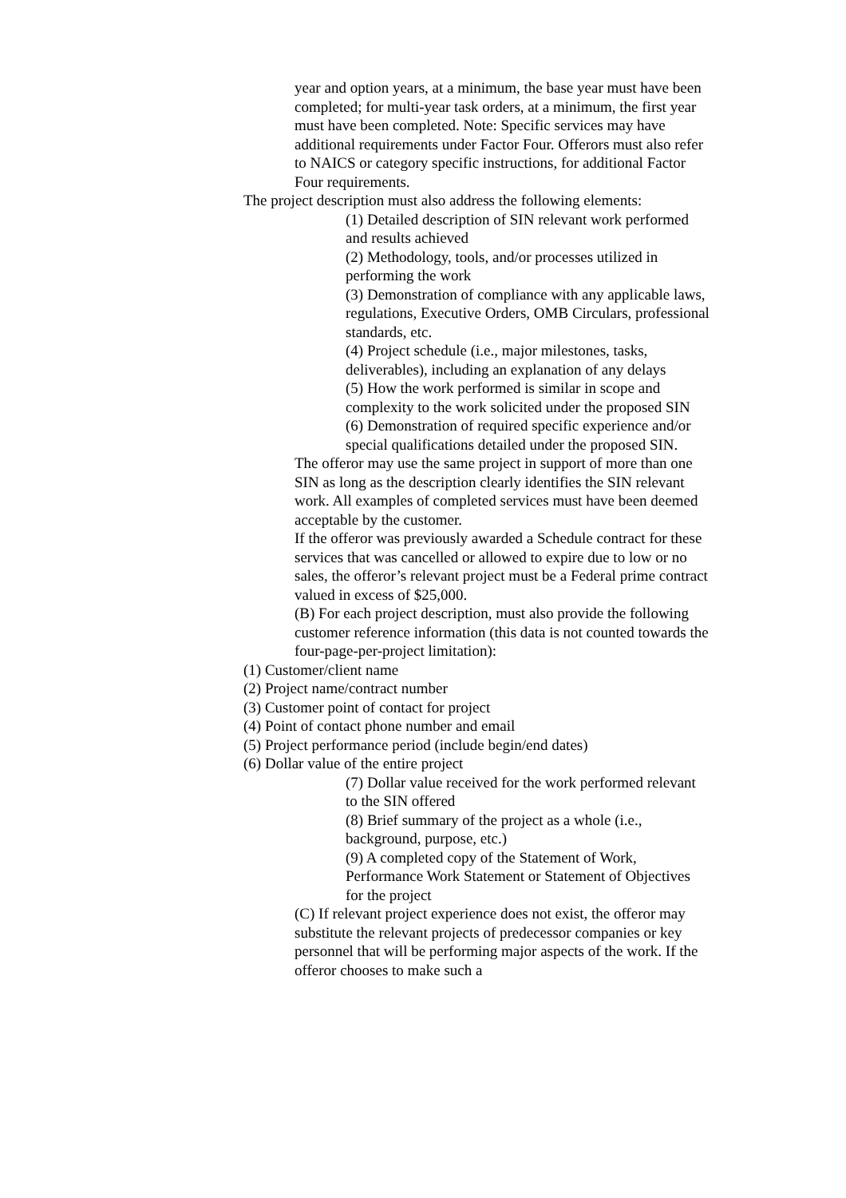year and option years, at a minimum, the base year must have been completed; for multi-year task orders, at a minimum, the first year must have been completed. Note: Specific services may have additional requirements under Factor Four. Offerors must also refer to NAICS or category specific instructions, for additional Factor Four requirements.
The project description must also address the following elements:
(1) Detailed description of SIN relevant work performed and results achieved
(2) Methodology, tools, and/or processes utilized in performing the work
(3) Demonstration of compliance with any applicable laws, regulations, Executive Orders, OMB Circulars, professional standards, etc.
(4) Project schedule (i.e., major milestones, tasks, deliverables), including an explanation of any delays
(5) How the work performed is similar in scope and complexity to the work solicited under the proposed SIN
(6) Demonstration of required specific experience and/or special qualifications detailed under the proposed SIN.
The offeror may use the same project in support of more than one SIN as long as the description clearly identifies the SIN relevant work. All examples of completed services must have been deemed acceptable by the customer.
If the offeror was previously awarded a Schedule contract for these services that was cancelled or allowed to expire due to low or no sales, the offeror’s relevant project must be a Federal prime contract valued in excess of $25,000.
(B) For each project description, must also provide the following customer reference information (this data is not counted towards the four-page-per-project limitation):
(1) Customer/client name
(2) Project name/contract number
(3) Customer point of contact for project
(4) Point of contact phone number and email
(5) Project performance period (include begin/end dates)
(6) Dollar value of the entire project
(7) Dollar value received for the work performed relevant to the SIN offered
(8) Brief summary of the project as a whole (i.e., background, purpose, etc.)
(9) A completed copy of the Statement of Work, Performance Work Statement or Statement of Objectives for the project
(C) If relevant project experience does not exist, the offeror may substitute the relevant projects of predecessor companies or key personnel that will be performing major aspects of the work. If the offeror chooses to make such a